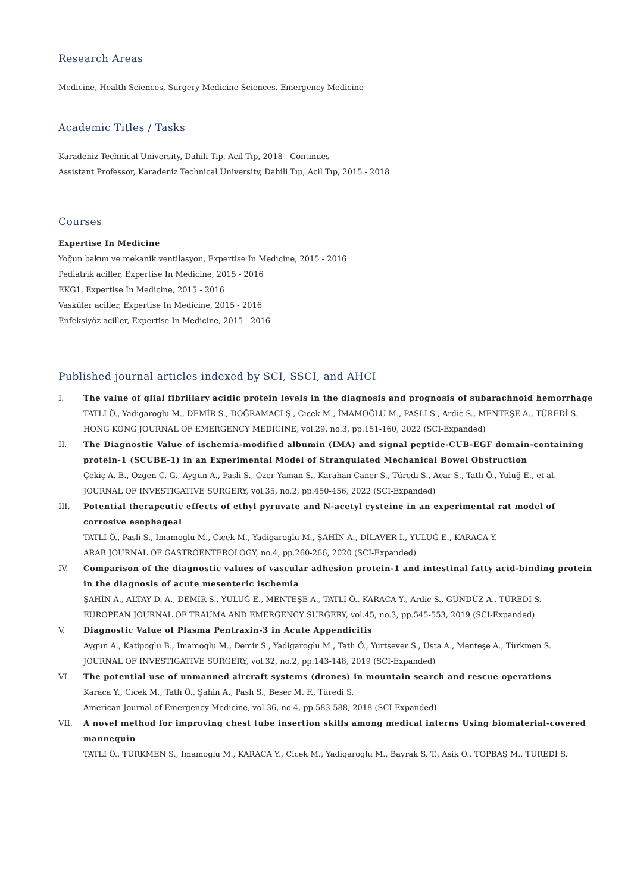Research Areas
Medicine, Health Sciences, Surgery Medicine Sciences, Emergency Medicine
Academic Titles / Tasks
Karadeniz Technical University, Dahili Tıp, Acil Tıp, 2018 - Continues
Assistant Professor, Karadeniz Technical University, Dahili Tıp, Acil Tıp, 2015 - 2018
Courses
Expertise In Medicine
Yoğun bakım ve mekanik ventilasyon, Expertise In Medicine, 2015 - 2016
Pediatrik aciller, Expertise In Medicine, 2015 - 2016
EKG1, Expertise In Medicine, 2015 - 2016
Vasküler aciller, Expertise In Medicine, 2015 - 2016
Enfeksiyöz aciller, Expertise In Medicine, 2015 - 2016
Published journal articles indexed by SCI, SSCI, and AHCI
I. The value of glial fibrillary acidic protein levels in the diagnosis and prognosis of subarachnoid hemorrhage
TATLI Ö., Yadigaroglu M., DEMİR S., DOĞRAMACI Ş., Cicek M., İMAMOĞLU M., PASLI S., Ardic S., MENTEŞE A., TÜREDİ S.
HONG KONG JOURNAL OF EMERGENCY MEDICINE, vol.29, no.3, pp.151-160, 2022 (SCI-Expanded)
II. The Diagnostic Value of ischemia-modified albumin (IMA) and signal peptide-CUB-EGF domain-containing protein-1 (SCUBE-1) in an Experimental Model of Strangulated Mechanical Bowel Obstruction
Çekiç A. B., Ozgen C. G., Aygun A., Pasli S., Ozer Yaman S., Karahan Caner S., Türedi S., Acar S., Tatlı Ö., Yuluğ E., et al.
JOURNAL OF INVESTIGATIVE SURGERY, vol.35, no.2, pp.450-456, 2022 (SCI-Expanded)
III. Potential therapeutic effects of ethyl pyruvate and N-acetyl cysteine in an experimental rat model of corrosive esophageal
TATLI Ö., Pasli S., Imamoglu M., Cicek M., Yadigaroglu M., ŞAHİN A., DİLAVER İ., YULUĞ E., KARACA Y.
ARAB JOURNAL OF GASTROENTEROLOGY, no.4, pp.260-266, 2020 (SCI-Expanded)
IV. Comparison of the diagnostic values of vascular adhesion protein-1 and intestinal fatty acid-binding protein in the diagnosis of acute mesenteric ischemia
ŞAHİN A., ALTAY D. A., DEMİR S., YULUĞ E., MENTEŞE A., TATLI Ö., KARACA Y., Ardic S., GÜNDÜZ A., TÜREDİ S.
EUROPEAN JOURNAL OF TRAUMA AND EMERGENCY SURGERY, vol.45, no.3, pp.545-553, 2019 (SCI-Expanded)
V. Diagnostic Value of Plasma Pentraxin-3 in Acute Appendicitis
Aygun A., Katipoglu B., Imamoglu M., Demir S., Yadigaroglu M., Tatlı Ö., Yurtsever S., Usta A., Menteşe A., Türkmen S.
JOURNAL OF INVESTIGATIVE SURGERY, vol.32, no.2, pp.143-148, 2019 (SCI-Expanded)
VI. The potential use of unmanned aircraft systems (drones) in mountain search and rescue operations
Karaca Y., Cıcek M., Tatlı Ö., Şahin A., Paslı S., Beser M. F., Türedi S.
American Journal of Emergency Medicine, vol.36, no.4, pp.583-588, 2018 (SCI-Expanded)
VII. A novel method for improving chest tube insertion skills among medical interns Using biomaterial-covered mannequin
TATLI Ö., TÜRKMEN S., Imamoglu M., KARACA Y., Cicek M., Yadigaroglu M., Bayrak S. T., Asik O., TOPBAŞ M., TÜREDİ S.